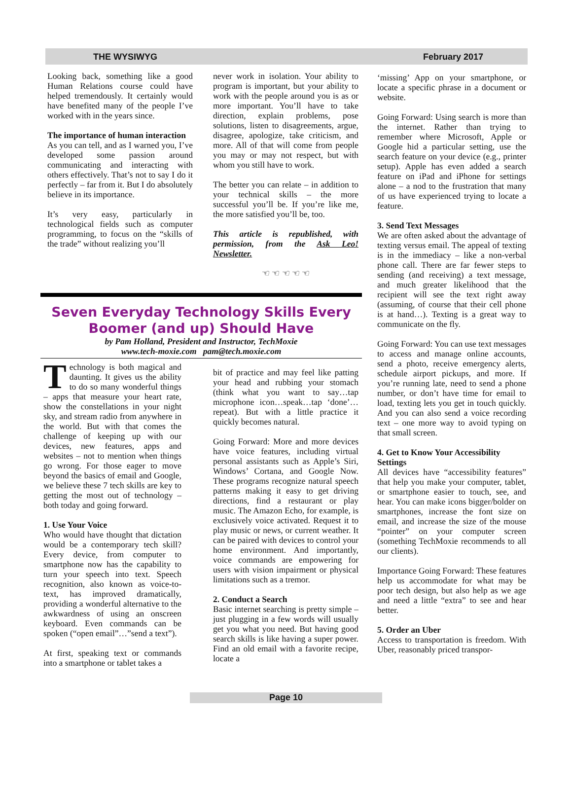THE WYSIWYG February 2017
Looking back, something like a good Human Relations course could have helped tremendously. It certainly would have benefited many of the people I’ve worked with in the years since.
The importance of human interaction
As you can tell, and as I warned you, I’ve developed some passion around communicating and interacting with others effectively. That’s not to say I do it perfectly – far from it. But I do absolutely believe in its importance.
It’s very easy, particularly in technological fields such as computer programming, to focus on the “skills of the trade” without realizing you’ll
never work in isolation. Your ability to program is important, but your ability to work with the people around you is as or more important. You’ll have to take direction, explain problems, pose solutions, listen to disagreements, argue, disagree, apologize, take criticism, and more. All of that will come from people you may or may not respect, but with whom you still have to work.
The better you can relate – in addition to your technical skills – the more successful you’ll be. If you’re like me, the more satisfied you’ll be, too.
This article is republished, with permission, from the Ask Leo! Newsletter.
☜ ☜ ☜ ☜ ☜
Seven Everyday Technology Skills Every Boomer (and up) Should Have
by Pam Holland, President and Instructor, TechMoxie
www.tech-moxie.com pam@tech.moxie.com
Technology is both magical and daunting. It gives us the ability to do so many wonderful things – apps that measure your heart rate, show the constellations in your night sky, and stream radio from anywhere in the world. But with that comes the challenge of keeping up with our devices, new features, apps and websites – not to mention when things go wrong. For those eager to move beyond the basics of email and Google, we believe these 7 tech skills are key to getting the most out of technology – both today and going forward.
1. Use Your Voice
Who would have thought that dictation would be a contemporary tech skill? Every device, from computer to smartphone now has the capability to turn your speech into text. Speech recognition, also known as voice-to-text, has improved dramatically, providing a wonderful alternative to the awkwardness of using an onscreen keyboard. Even commands can be spoken (“open email”…”send a text”).
At first, speaking text or commands into a smartphone or tablet takes a
bit of practice and may feel like patting your head and rubbing your stomach (think what you want to say…tap microphone icon…speak…tap ‘done’…repeat). But with a little practice it quickly becomes natural.
Going Forward: More and more devices have voice features, including virtual personal assistants such as Apple’s Siri, Windows’ Cortana, and Google Now. These programs recognize natural speech patterns making it easy to get driving directions, find a restaurant or play music. The Amazon Echo, for example, is exclusively voice activated. Request it to play music or news, or current weather. It can be paired with devices to control your home environment. And importantly, voice commands are empowering for users with vision impairment or physical limitations such as a tremor.
2. Conduct a Search
Basic internet searching is pretty simple – just plugging in a few words will usually get you what you need. But having good search skills is like having a super power. Find an old email with a favorite recipe, locate a
‘missing’ App on your smartphone, or locate a specific phrase in a document or website.
Going Forward: Using search is more than the internet. Rather than trying to remember where Microsoft, Apple or Google hid a particular setting, use the search feature on your device (e.g., printer setup). Apple has even added a search feature on iPad and iPhone for settings alone – a nod to the frustration that many of us have experienced trying to locate a feature.
3. Send Text Messages
We are often asked about the advantage of texting versus email. The appeal of texting is in the immediacy – like a non-verbal phone call. There are far fewer steps to sending (and receiving) a text message, and much greater likelihood that the recipient will see the text right away (assuming, of course that their cell phone is at hand…). Texting is a great way to communicate on the fly.
Going Forward: You can use text messages to access and manage online accounts, send a photo, receive emergency alerts, schedule airport pickups, and more. If you’re running late, need to send a phone number, or don’t have time for email to load, texting lets you get in touch quickly. And you can also send a voice recording text – one more way to avoid typing on that small screen.
4. Get to Know Your Accessibility Settings
All devices have “accessibility features” that help you make your computer, tablet, or smartphone easier to touch, see, and hear. You can make icons bigger/bolder on smartphones, increase the font size on email, and increase the size of the mouse “pointer” on your computer screen (something TechMoxie recommends to all our clients).
Importance Going Forward: These features help us accommodate for what may be poor tech design, but also help as we age and need a little “extra” to see and hear better.
5. Order an Uber
Access to transportation is freedom. With Uber, reasonably priced transpor-
Page 10